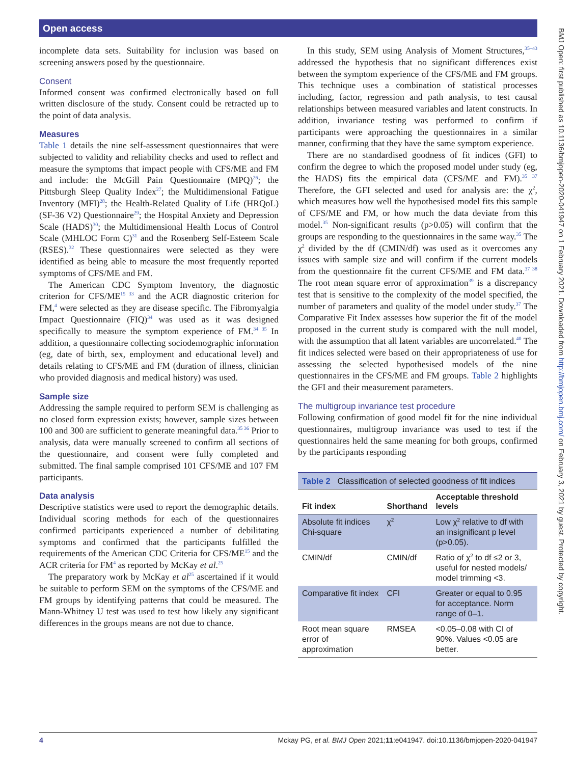Open access
BMJ Open: first published as 10.1136/bmjopen-2020-041947 on 1 February 2021. Downloaded from http://bmjopen.bmj.com/ on February 3, 2021 by guest. Protected by copyright.
incomplete data sets. Suitability for inclusion was based on screening answers posed by the questionnaire.
Consent
Informed consent was confirmed electronically based on full written disclosure of the study. Consent could be retracted up to the point of data analysis.
Measures
Table 1 details the nine self-assessment questionnaires that were subjected to validity and reliability checks and used to reflect and measure the symptoms that impact people with CFS/ME and FM and include: the McGill Pain Questionnaire (MPQ)<sup>26</sup>; the Pittsburgh Sleep Quality Index<sup>27</sup>; the Multidimensional Fatigue Inventory (MFI)<sup>28</sup>; the Health-Related Quality of Life (HRQoL) (SF-36 V2) Questionnaire<sup>29</sup>; the Hospital Anxiety and Depression Scale (HADS)<sup>30</sup>; the Multidimensional Health Locus of Control Scale (MHLOC Form C)<sup>31</sup> and the Rosenberg Self-Esteem Scale (RSES).<sup>32</sup> These questionnaires were selected as they were identified as being able to measure the most frequently reported symptoms of CFS/ME and FM.
The American CDC Symptom Inventory, the diagnostic criterion for CFS/ME<sup>15 33</sup> and the ACR diagnostic criterion for FM,<sup>4</sup> were selected as they are disease specific. The Fibromyalgia Impact Questionnaire (FIQ)<sup>34</sup> was used as it was designed specifically to measure the symptom experience of FM.<sup>34 35</sup> In addition, a questionnaire collecting sociodemographic information (eg, date of birth, sex, employment and educational level) and details relating to CFS/ME and FM (duration of illness, clinician who provided diagnosis and medical history) was used.
Sample size
Addressing the sample required to perform SEM is challenging as no closed form expression exists; however, sample sizes between 100 and 300 are sufficient to generate meaningful data.<sup>35 36</sup> Prior to analysis, data were manually screened to confirm all sections of the questionnaire, and consent were fully completed and submitted. The final sample comprised 101 CFS/ME and 107 FM participants.
Data analysis
Descriptive statistics were used to report the demographic details. Individual scoring methods for each of the questionnaires confirmed participants experienced a number of debilitating symptoms and confirmed that the participants fulfilled the requirements of the American CDC Criteria for CFS/ME<sup>15</sup> and the ACR criteria for FM<sup>4</sup> as reported by McKay et al.<sup>25</sup>
The preparatory work by McKay et al<sup>25</sup> ascertained if it would be suitable to perform SEM on the symptoms of the CFS/ME and FM groups by identifying patterns that could be measured. The Mann-Whitney U test was used to test how likely any significant differences in the groups means are not due to chance.
In this study, SEM using Analysis of Moment Structures,<sup>35–43</sup> addressed the hypothesis that no significant differences exist between the symptom experience of the CFS/ME and FM groups. This technique uses a combination of statistical processes including, factor, regression and path analysis, to test causal relationships between measured variables and latent constructs. In addition, invariance testing was performed to confirm if participants were approaching the questionnaires in a similar manner, confirming that they have the same symptom experience.
There are no standardised goodness of fit indices (GFI) to confirm the degree to which the proposed model under study (eg, the HADS) fits the empirical data (CFS/ME and FM).<sup>35 37</sup> Therefore, the GFI selected and used for analysis are: the χ<sup>2</sup>, which measures how well the hypothesised model fits this sample of CFS/ME and FM, or how much the data deviate from this model.<sup>35</sup> Non-significant results (p>0.05) will confirm that the groups are responding to the questionnaires in the same way.<sup>35</sup> The χ<sup>2</sup> divided by the df (CMIN/df) was used as it overcomes any issues with sample size and will confirm if the current models from the questionnaire fit the current CFS/ME and FM data.<sup>37 38</sup> The root mean square error of approximation<sup>39</sup> is a discrepancy test that is sensitive to the complexity of the model specified, the number of parameters and quality of the model under study.<sup>37</sup> The Comparative Fit Index assesses how superior the fit of the model proposed in the current study is compared with the null model, with the assumption that all latent variables are uncorrelated.<sup>40</sup> The fit indices selected were based on their appropriateness of use for assessing the selected hypothesised models of the nine questionnaires in the CFS/ME and FM groups. Table 2 highlights the GFI and their measurement parameters.
The multigroup invariance test procedure
Following confirmation of good model fit for the nine individual questionnaires, multigroup invariance was used to test if the questionnaires held the same meaning for both groups, confirmed by the participants responding
Table 2 Classification of selected goodness of fit indices
| Fit index | Shorthand | Acceptable threshold levels |
| --- | --- | --- |
| Absolute fit indices Chi-square | χ<sup>2</sup> | Low χ<sup>2</sup> relative to df with an insignificant p level (p>0.05). |
| CMIN/df | CMIN/df | Ratio of χ<sup>2</sup> to df ≤2 or 3, useful for nested models/ model trimming <3. |
| Comparative fit index | CFI | Greater or equal to 0.95 for acceptance. Norm range of 0–1. |
| Root mean square error of approximation | RMSEA | <0.05–0.08 with CI of 90%. Values <0.05 are better. |
4 Mckay PG, et al. BMJ Open 2021;11:e041947. doi:10.1136/bmjopen-2020-041947